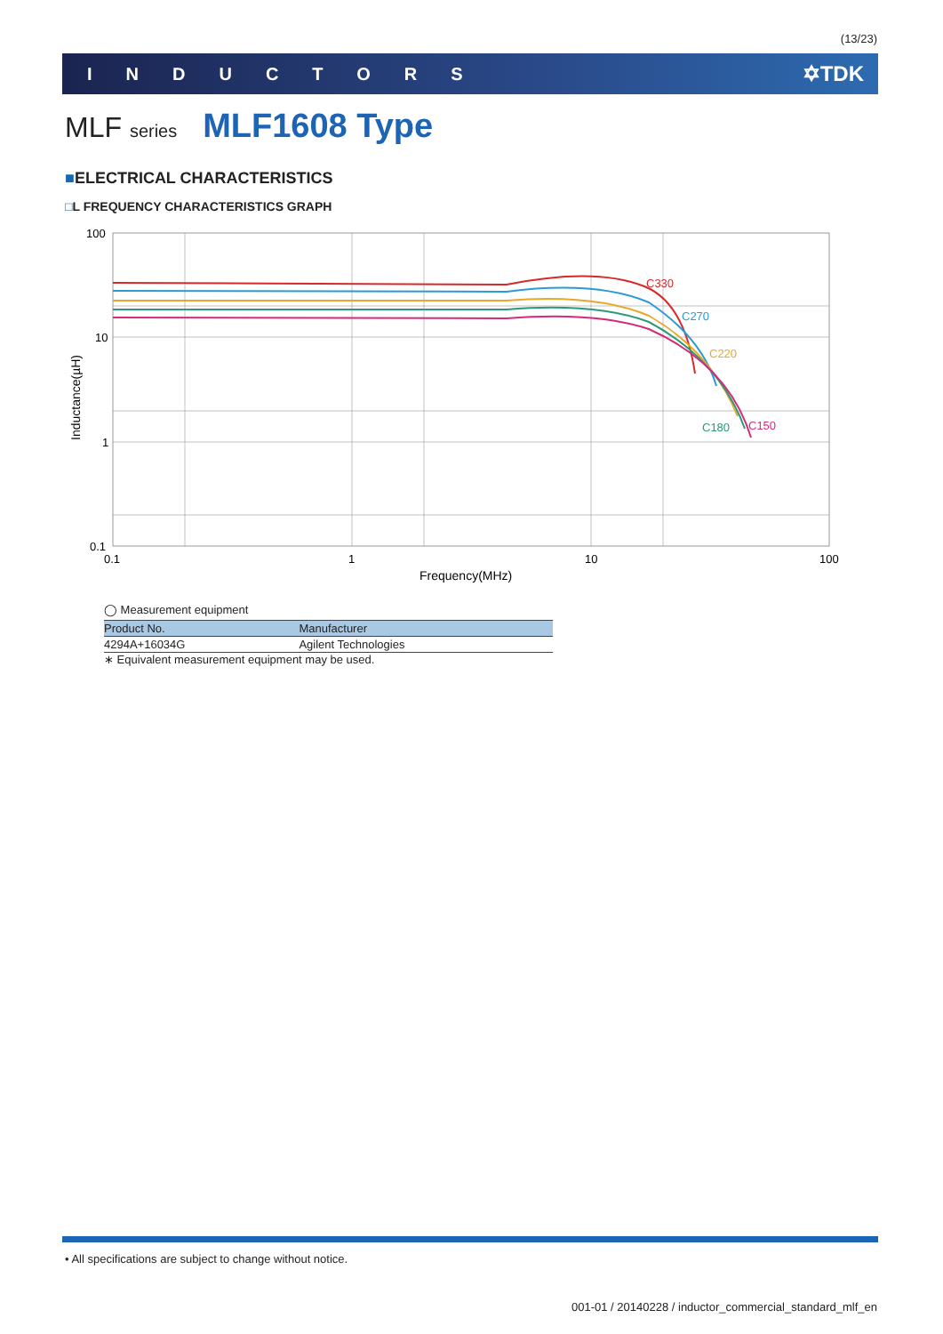(13/23)
INDUCTORS ✡TDK
MLF series MLF1608 Type
■ELECTRICAL CHARACTERISTICS
□L FREQUENCY CHARACTERISTICS GRAPH
C330
C270
C220
C180
C150
100
10
1
0.1
0.1
1
10
100
Frequency(MHz)
Inductance(µH)
◯ Measurement equipment
| Product No. | Manufacturer |
| --- | --- |
| 4294A+16034G | Agilent Technologies |
∗ Equivalent measurement equipment may be used.
• All specifications are subject to change without notice.
001-01 / 20140228 / inductor_commercial_standard_mlf_en